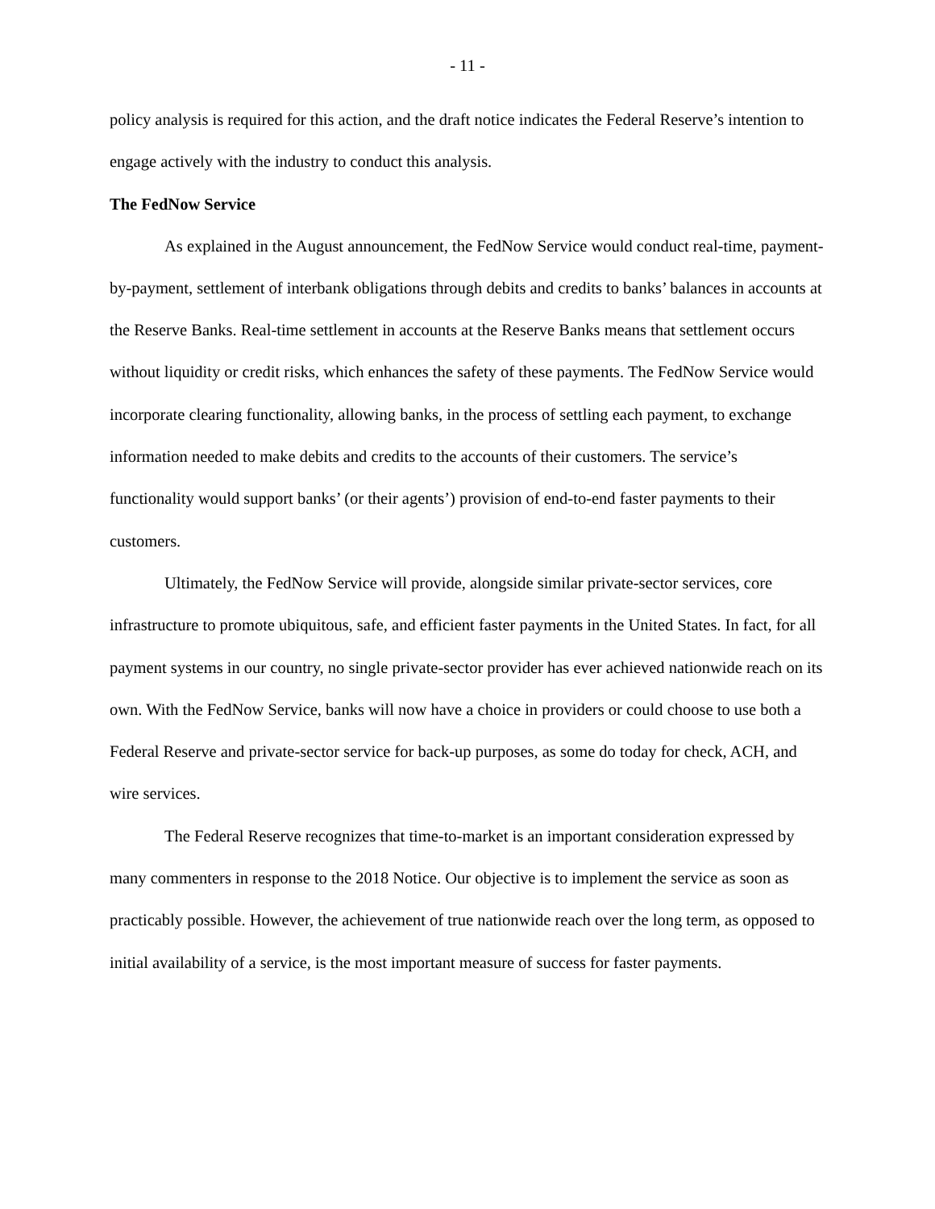- 11 -
policy analysis is required for this action, and the draft notice indicates the Federal Reserve’s intention to engage actively with the industry to conduct this analysis.
The FedNow Service
As explained in the August announcement, the FedNow Service would conduct real-time, payment-by-payment, settlement of interbank obligations through debits and credits to banks’ balances in accounts at the Reserve Banks. Real-time settlement in accounts at the Reserve Banks means that settlement occurs without liquidity or credit risks, which enhances the safety of these payments. The FedNow Service would incorporate clearing functionality, allowing banks, in the process of settling each payment, to exchange information needed to make debits and credits to the accounts of their customers. The service’s functionality would support banks’ (or their agents’) provision of end-to-end faster payments to their customers.
Ultimately, the FedNow Service will provide, alongside similar private-sector services, core infrastructure to promote ubiquitous, safe, and efficient faster payments in the United States. In fact, for all payment systems in our country, no single private-sector provider has ever achieved nationwide reach on its own. With the FedNow Service, banks will now have a choice in providers or could choose to use both a Federal Reserve and private-sector service for back-up purposes, as some do today for check, ACH, and wire services.
The Federal Reserve recognizes that time-to-market is an important consideration expressed by many commenters in response to the 2018 Notice. Our objective is to implement the service as soon as practicably possible. However, the achievement of true nationwide reach over the long term, as opposed to initial availability of a service, is the most important measure of success for faster payments.